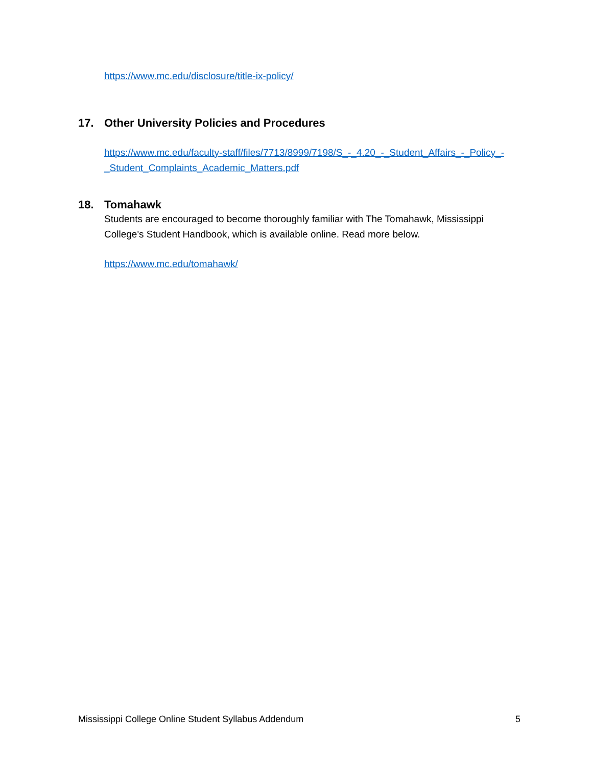https://www.mc.edu/disclosure/title-ix-policy/
17. Other University Policies and Procedures
https://www.mc.edu/faculty-staff/files/7713/8999/7198/S_-_4.20_-_Student_Affairs_-_Policy_-_Student_Complaints_Academic_Matters.pdf
18. Tomahawk
Students are encouraged to become thoroughly familiar with The Tomahawk, Mississippi College's Student Handbook, which is available online. Read more below.
https://www.mc.edu/tomahawk/
Mississippi College Online Student Syllabus Addendum 5